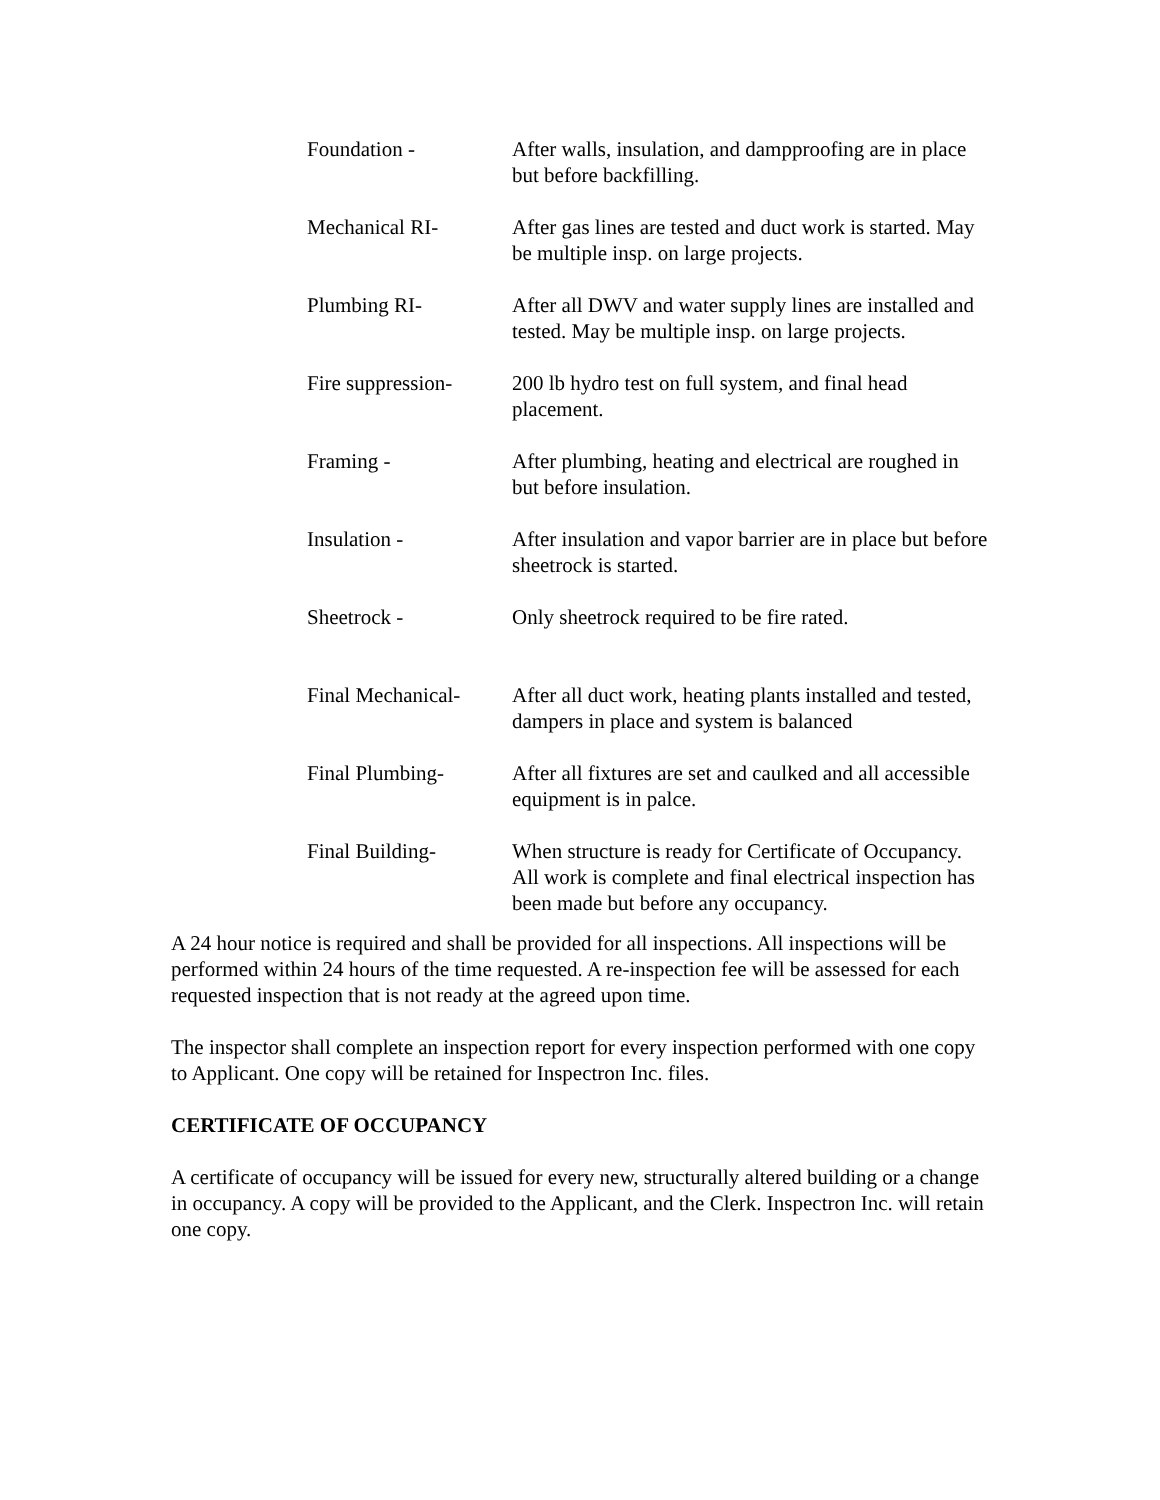Foundation - After walls, insulation, and dampproofing are in place but before backfilling.
Mechanical RI- After gas lines are tested and duct work is started. May be multiple insp. on large projects.
Plumbing RI- After all DWV and water supply lines are installed and tested. May be multiple insp. on large projects.
Fire suppression-
200 lb hydro test on full system, and final head placement.
Framing - After plumbing, heating and electrical are roughed in but before insulation.
Insulation - After insulation and vapor barrier are in place but before sheetrock is started.
Sheetrock - Only sheetrock required to be fire rated.
Final Mechanical-
After all duct work, heating plants installed and tested, dampers in place and system is balanced
Final Plumbing- After all fixtures are set and caulked and all accessible equipment is in palce.
Final Building- When structure is ready for Certificate of Occupancy. All work is complete and final electrical inspection has been made but before any occupancy.
A 24 hour notice is required and shall be provided for all inspections. All inspections will be performed within 24 hours of the time requested. A re-inspection fee will be assessed for each requested inspection that is not ready at the agreed upon time.
The inspector shall complete an inspection report for every inspection performed with one copy to Applicant. One copy will be retained for Inspectron Inc. files.
CERTIFICATE OF OCCUPANCY
A certificate of occupancy will be issued for every new, structurally altered building or a change in occupancy. A copy will be provided to the Applicant, and the Clerk. Inspectron Inc. will retain one copy.